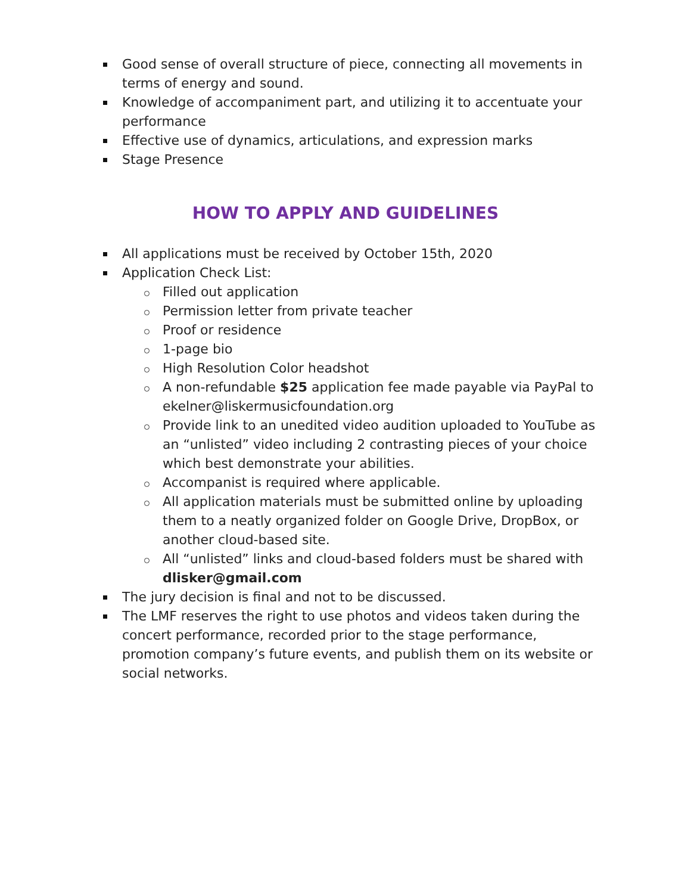Good sense of overall structure of piece, connecting all movements in terms of energy and sound.
Knowledge of accompaniment part, and utilizing it to accentuate your performance
Effective use of dynamics, articulations, and expression marks
Stage Presence
HOW TO APPLY AND GUIDELINES
All applications must be received by October 15th, 2020
Application Check List:
Filled out application
Permission letter from private teacher
Proof or residence
1-page bio
High Resolution Color headshot
A non-refundable $25 application fee made payable via PayPal to ekelner@liskermusicfoundation.org
Provide link to an unedited video audition uploaded to YouTube as an “unlisted” video including 2 contrasting pieces of your choice which best demonstrate your abilities.
Accompanist is required where applicable.
All application materials must be submitted online by uploading them to a neatly organized folder on Google Drive, DropBox, or another cloud-based site.
All “unlisted” links and cloud-based folders must be shared with dlisker@gmail.com
The jury decision is final and not to be discussed.
The LMF reserves the right to use photos and videos taken during the concert performance, recorded prior to the stage performance, promotion company’s future events, and publish them on its website or social networks.